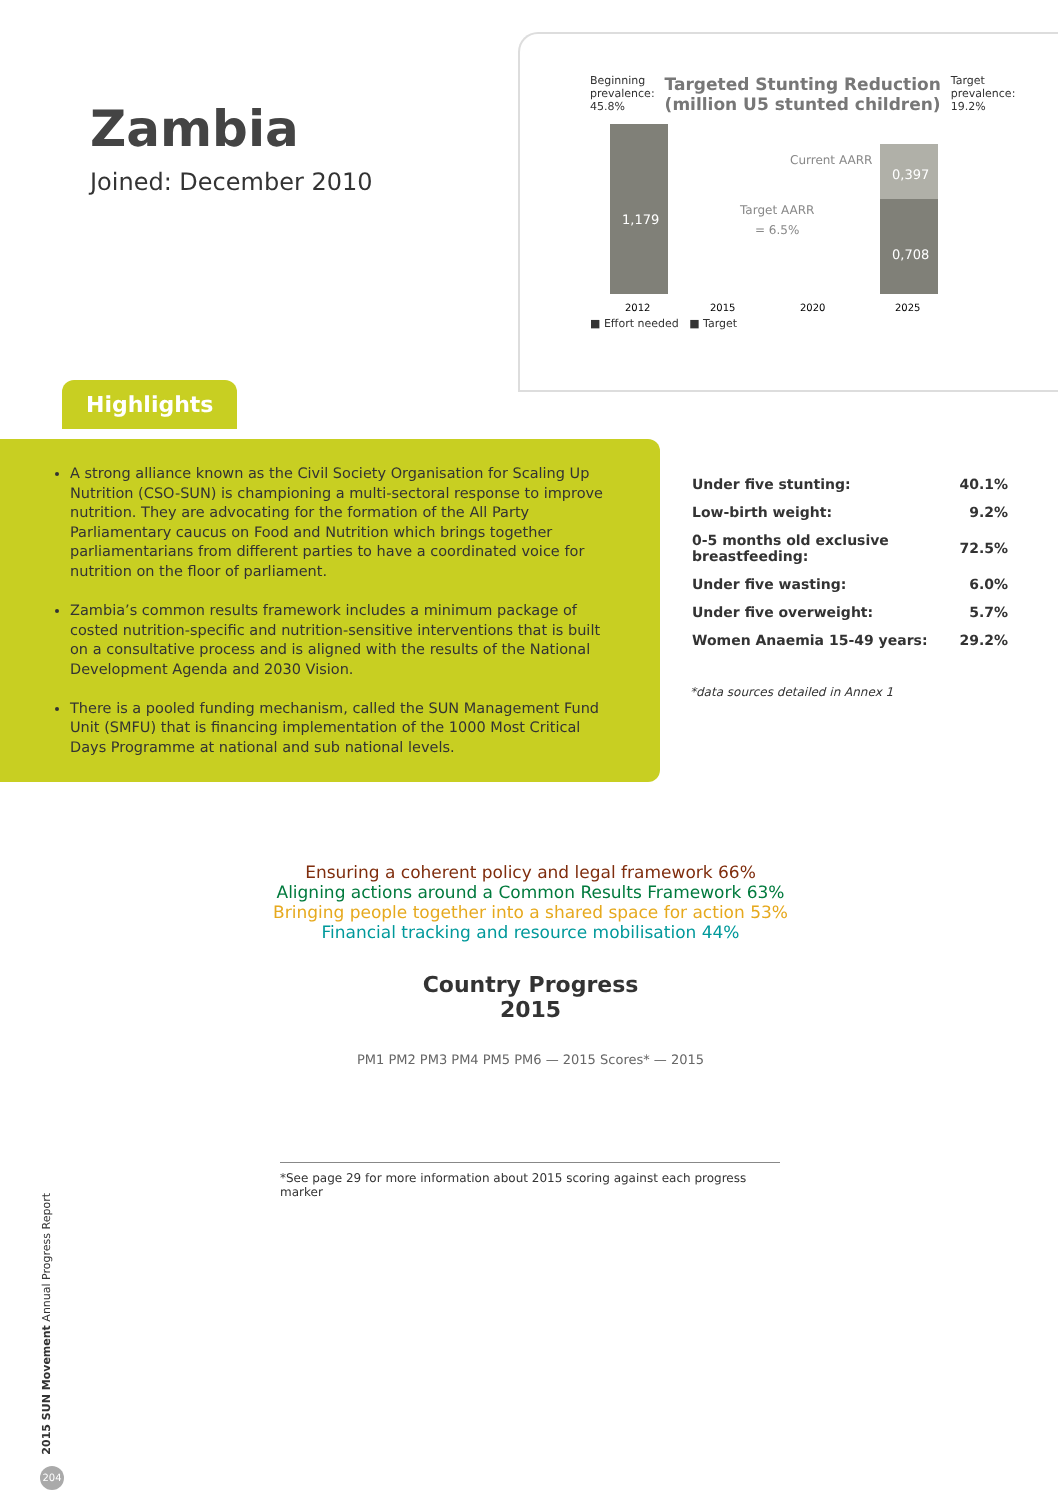Zambia
Joined: December 2010
Beginning
prevalence:
45.8% Targeted Stunting Reduction
(million U5 stunted children) Target
prevalence:
19.2%
1,179
0,397
0,708
Current AARR
Target AARR
= 6.5%
2012
2015
2020
2025
■ Effort needed ■ Target
Highlights
A strong alliance known as the Civil Society Organisation for Scaling Up Nutrition (CSO-SUN) is championing a multi-sectoral response to improve nutrition. They are advocating for the formation of the All Party Parliamentary caucus on Food and Nutrition which brings together parliamentarians from different parties to have a coordinated voice for nutrition on the floor of parliament.
Zambia’s common results framework includes a minimum package of costed nutrition-specific and nutrition-sensitive interventions that is built on a consultative process and is aligned with the results of the National Development Agenda and 2030 Vision.
There is a pooled funding mechanism, called the SUN Management Fund Unit (SMFU) that is financing implementation of the 1000 Most Critical Days Programme at national and sub national levels.
| Under five stunting: | 40.1% |
| Low-birth weight: | 9.2% |
| 0-5 months old exclusive breastfeeding: | 72.5% |
| Under five wasting: | 6.0% |
| Under five overweight: | 5.7% |
| Women Anaemia 15-49 years: | 29.2% |
*data sources detailed in Annex 1
Ensuring a coherent policy and legal framework 66%
Aligning actions around a Common Results Framework 63%
Bringing people together into a shared space for action 53%
Financial tracking and resource mobilisation 44%
Country Progress
2015
PM1 PM2 PM3 PM4 PM5 PM6 — 2015 Scores* — 2015
*See page 29 for more information about 2015 scoring against each progress marker
2015 SUN Movement Annual Progress Report
204